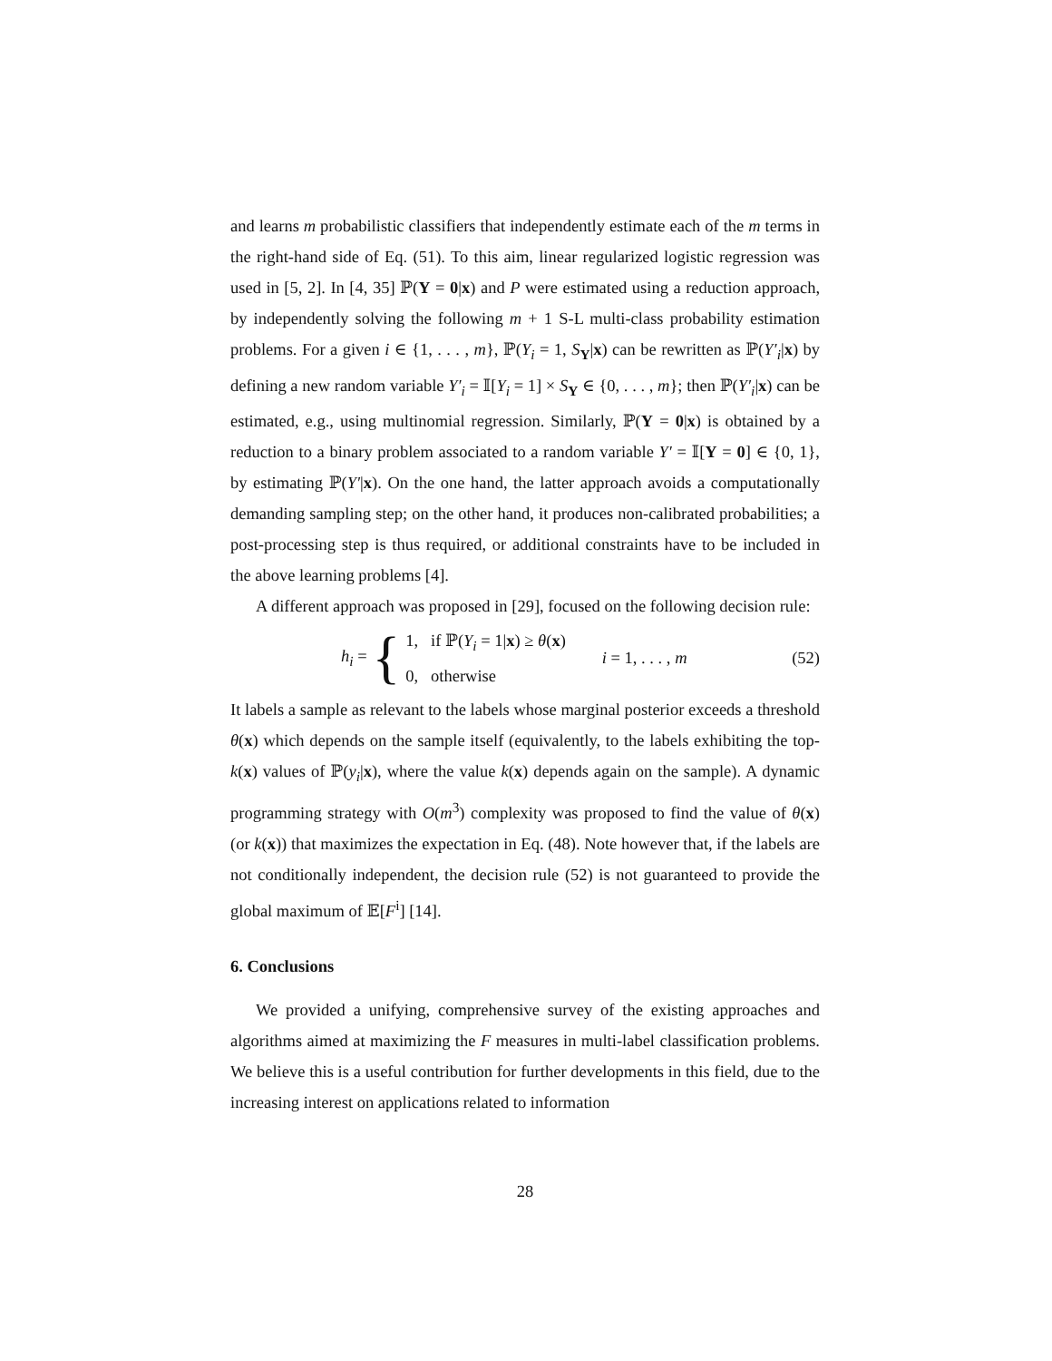and learns m probabilistic classifiers that independently estimate each of the m terms in the right-hand side of Eq. (51). To this aim, linear regularized logistic regression was used in [5, 2]. In [4, 35] ℙ(Y = 0|x) and P were estimated using a reduction approach, by independently solving the following m + 1 S-L multi-class probability estimation problems. For a given i ∈ {1, . . . , m}, ℙ(Y<sub>i</sub> = 1, S<sub>Y</sub>|x) can be rewritten as ℙ(Y′<sub>i</sub>|x) by defining a new random variable Y′<sub>i</sub> = 𝕀[Y<sub>i</sub> = 1] × S<sub>Y</sub> ∈ {0, . . . , m}; then ℙ(Y′<sub>i</sub>|x) can be estimated, e.g., using multinomial regression. Similarly, ℙ(Y = 0|x) is obtained by a reduction to a binary problem associated to a random variable Y′ = 𝕀[Y = 0] ∈ {0, 1}, by estimating ℙ(Y′|x). On the one hand, the latter approach avoids a computationally demanding sampling step; on the other hand, it produces non-calibrated probabilities; a post-processing step is thus required, or additional constraints have to be included in the above learning problems [4].
A different approach was proposed in [29], focused on the following decision rule:
h<sub>i</sub> = {
1, if ℙ(Y<sub>i</sub> = 1|x) ≥ θ(x)
0, otherwise
i = 1, . . . , m (52)
It labels a sample as relevant to the labels whose marginal posterior exceeds a threshold θ(x) which depends on the sample itself (equivalently, to the labels exhibiting the top-k(x) values of ℙ(y<sub>i</sub>|x), where the value k(x) depends again on the sample). A dynamic programming strategy with O(m<sup>3</sup>) complexity was proposed to find the value of θ(x) (or k(x)) that maximizes the expectation in Eq. (48). Note however that, if the labels are not conditionally independent, the decision rule (52) is not guaranteed to provide the global maximum of 𝔼[F<sup>i</sup>] [14].
6. Conclusions
We provided a unifying, comprehensive survey of the existing approaches and algorithms aimed at maximizing the F measures in multi-label classification problems. We believe this is a useful contribution for further developments in this field, due to the increasing interest on applications related to information
28